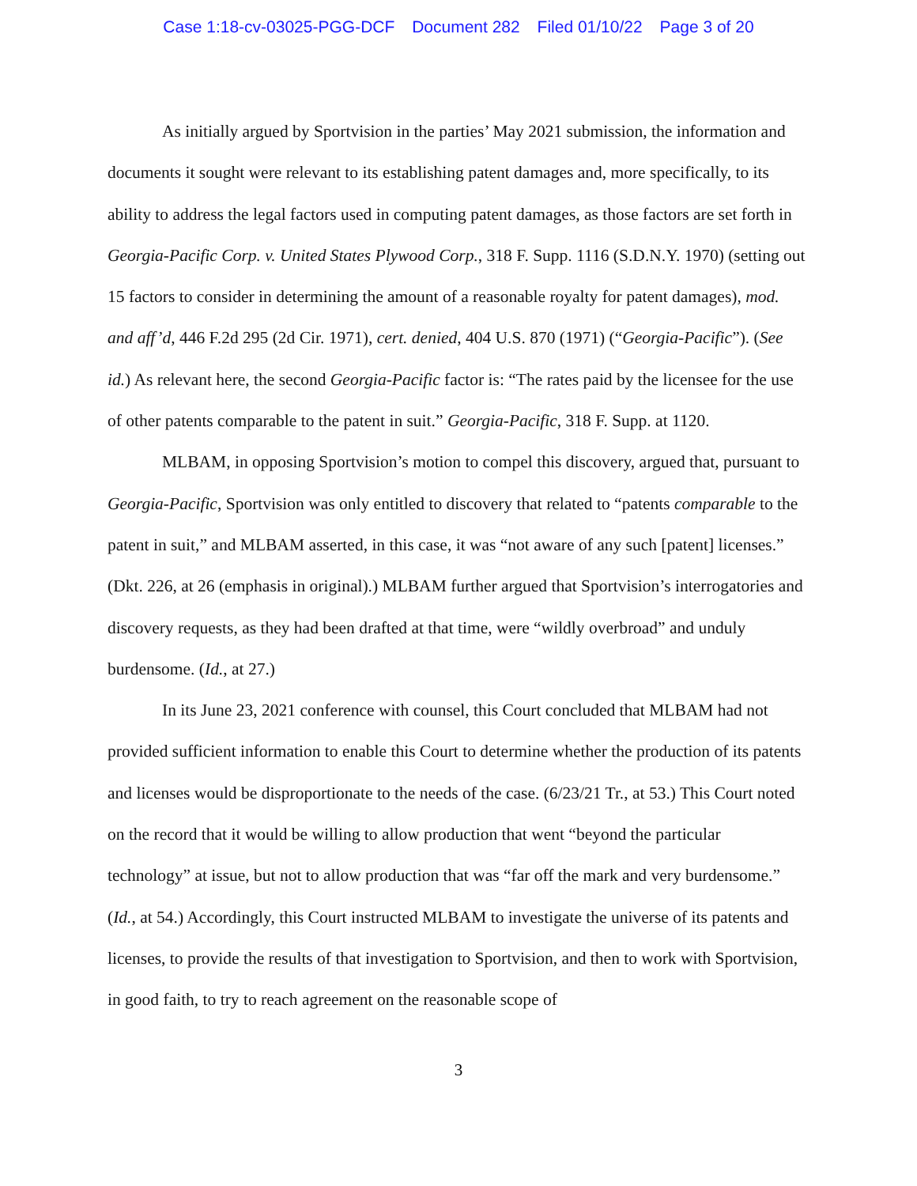Case 1:18-cv-03025-PGG-DCF Document 282 Filed 01/10/22 Page 3 of 20
As initially argued by Sportvision in the parties’ May 2021 submission, the information and documents it sought were relevant to its establishing patent damages and, more specifically, to its ability to address the legal factors used in computing patent damages, as those factors are set forth in Georgia-Pacific Corp. v. United States Plywood Corp., 318 F. Supp. 1116 (S.D.N.Y. 1970) (setting out 15 factors to consider in determining the amount of a reasonable royalty for patent damages), mod. and aff’d, 446 F.2d 295 (2d Cir. 1971), cert. denied, 404 U.S. 870 (1971) (“Georgia-Pacific”). (See id.) As relevant here, the second Georgia-Pacific factor is: “The rates paid by the licensee for the use of other patents comparable to the patent in suit.” Georgia-Pacific, 318 F. Supp. at 1120.
MLBAM, in opposing Sportvision’s motion to compel this discovery, argued that, pursuant to Georgia-Pacific, Sportvision was only entitled to discovery that related to “patents comparable to the patent in suit,” and MLBAM asserted, in this case, it was “not aware of any such [patent] licenses.” (Dkt. 226, at 26 (emphasis in original).) MLBAM further argued that Sportvision’s interrogatories and discovery requests, as they had been drafted at that time, were “wildly overbroad” and unduly burdensome. (Id., at 27.)
In its June 23, 2021 conference with counsel, this Court concluded that MLBAM had not provided sufficient information to enable this Court to determine whether the production of its patents and licenses would be disproportionate to the needs of the case. (6/23/21 Tr., at 53.) This Court noted on the record that it would be willing to allow production that went “beyond the particular technology” at issue, but not to allow production that was “far off the mark and very burdensome.” (Id., at 54.) Accordingly, this Court instructed MLBAM to investigate the universe of its patents and licenses, to provide the results of that investigation to Sportvision, and then to work with Sportvision, in good faith, to try to reach agreement on the reasonable scope of
3